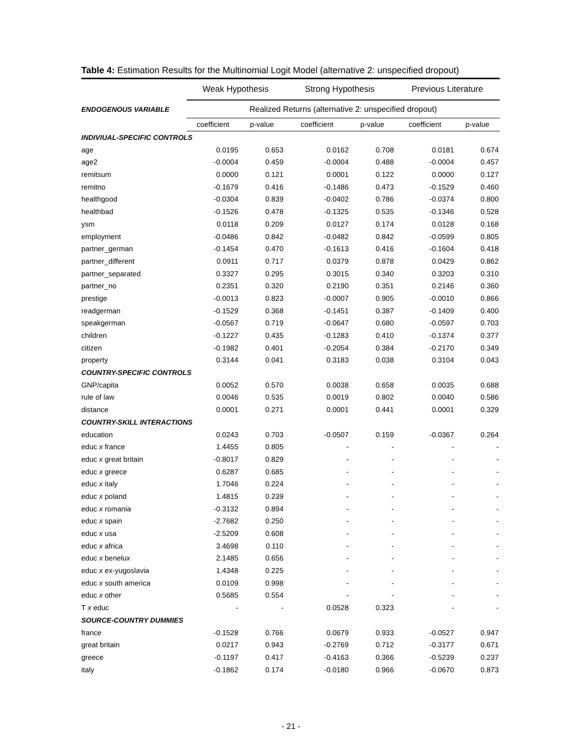Table 4: Estimation Results for the Multinomial Logit Model (alternative 2: unspecified dropout)
| | Weak Hypothesis | | Strong Hypothesis | | Previous Literature | |
| --- | --- | --- | --- | --- | --- | --- |
| ENDOGENOUS VARIABLE | Realized Returns (alternative 2: unspecified dropout) | | | | | |
| | coefficient | p-value | coefficient | p-value | coefficient | p-value |
| INDIVIUAL-SPECIFIC CONTROLS | | | | | | |
| age | 0.0195 | 0.653 | 0.0162 | 0.708 | 0.0181 | 0.674 |
| age2 | -0.0004 | 0.459 | -0.0004 | 0.488 | -0.0004 | 0.457 |
| remitsum | 0.0000 | 0.121 | 0.0001 | 0.122 | 0.0000 | 0.127 |
| remitno | -0.1679 | 0.416 | -0.1486 | 0.473 | -0.1529 | 0.460 |
| healthgood | -0.0304 | 0.839 | -0.0402 | 0.786 | -0.0374 | 0.800 |
| healthbad | -0.1526 | 0.478 | -0.1325 | 0.535 | -0.1346 | 0.528 |
| ysm | 0.0118 | 0.209 | 0.0127 | 0.174 | 0.0128 | 0.168 |
| employment | -0.0486 | 0.842 | -0.0482 | 0.842 | -0.0599 | 0.805 |
| partner_german | -0.1454 | 0.470 | -0.1613 | 0.416 | -0.1604 | 0.418 |
| partner_different | 0.0911 | 0.717 | 0.0379 | 0.878 | 0.0429 | 0.862 |
| partner_separated | 0.3327 | 0.295 | 0.3015 | 0.340 | 0.3203 | 0.310 |
| partner_no | 0.2351 | 0.320 | 0.2190 | 0.351 | 0.2146 | 0.360 |
| prestige | -0.0013 | 0.823 | -0.0007 | 0.905 | -0.0010 | 0.866 |
| readgerman | -0.1529 | 0.368 | -0.1451 | 0.387 | -0.1409 | 0.400 |
| speakgerman | -0.0567 | 0.719 | -0.0647 | 0.680 | -0.0597 | 0.703 |
| children | -0.1227 | 0.435 | -0.1283 | 0.410 | -0.1374 | 0.377 |
| citizen | -0.1982 | 0.401 | -0.2054 | 0.384 | -0.2170 | 0.349 |
| property | 0.3144 | 0.041 | 0.3183 | 0.038 | 0.3104 | 0.043 |
| COUNTRY-SPECIFIC CONTROLS | | | | | | |
| GNP/capita | 0.0052 | 0.570 | 0.0038 | 0.658 | 0.0035 | 0.688 |
| rule of law | 0.0046 | 0.535 | 0.0019 | 0.802 | 0.0040 | 0.586 |
| distance | 0.0001 | 0.271 | 0.0001 | 0.441 | 0.0001 | 0.329 |
| COUNTRY-SKILL INTERACTIONS | | | | | | |
| education | 0.0243 | 0.703 | -0.0507 | 0.159 | -0.0367 | 0.264 |
| educ x france | 1.4455 | 0.805 | - | - | - | - |
| educ x great britain | -0.8017 | 0.829 | - | - | - | - |
| educ x greece | 0.6287 | 0.685 | - | - | - | - |
| educ x italy | 1.7046 | 0.224 | - | - | - | - |
| educ x poland | 1.4815 | 0.239 | - | - | - | - |
| educ x romania | -0.3132 | 0.894 | - | - | - | - |
| educ x spain | -2.7682 | 0.250 | - | - | - | - |
| educ x usa | -2.5209 | 0.608 | - | - | - | - |
| educ x africa | 3.4698 | 0.110 | - | - | - | - |
| educ x benelux | 2.1485 | 0.656 | - | - | - | - |
| educ x ex-yugoslavia | 1.4348 | 0.225 | - | - | - | - |
| educ x south america | 0.0109 | 0.998 | - | - | - | - |
| educ x other | 0.5685 | 0.554 | - | - | - | - |
| T x educ | - | - | 0.0528 | 0.323 | - | - |
| SOURCE-COUNTRY DUMMIES | | | | | | |
| france | -0.1528 | 0.766 | 0.0679 | 0.933 | -0.0527 | 0.947 |
| great britain | 0.0217 | 0.943 | -0.2769 | 0.712 | -0.3177 | 0.671 |
| greece | -0.1197 | 0.417 | -0.4163 | 0.366 | -0.5239 | 0.237 |
| italy | -0.1862 | 0.174 | -0.0180 | 0.966 | -0.0670 | 0.873 |
- 21 -